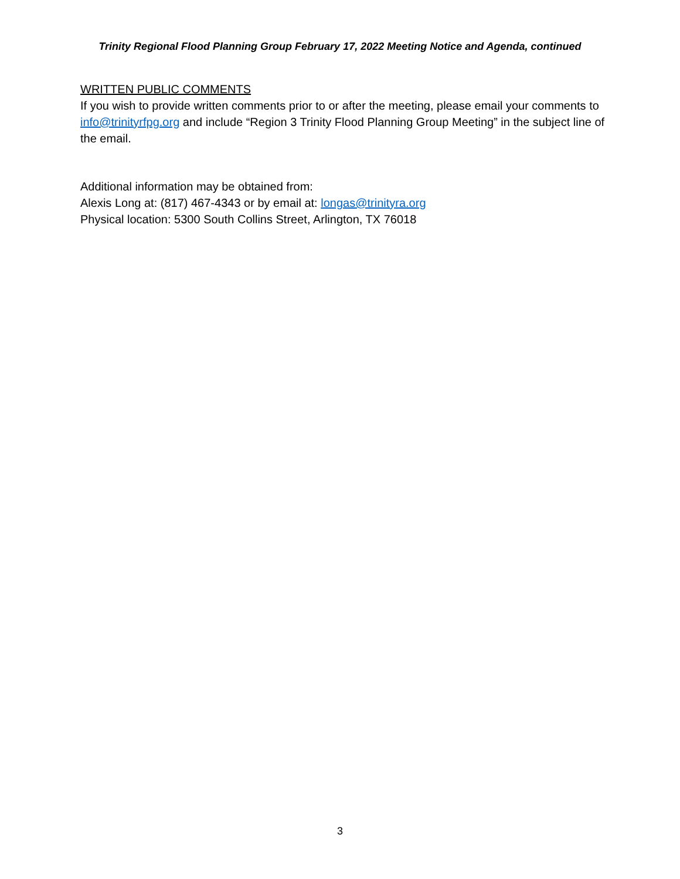Trinity Regional Flood Planning Group February 17, 2022 Meeting Notice and Agenda, continued
WRITTEN PUBLIC COMMENTS
If you wish to provide written comments prior to or after the meeting, please email your comments to info@trinityrfpg.org and include “Region 3 Trinity Flood Planning Group Meeting” in the subject line of the email.
Additional information may be obtained from:
Alexis Long at: (817) 467-4343 or by email at: longas@trinityra.org
Physical location: 5300 South Collins Street, Arlington, TX 76018
3